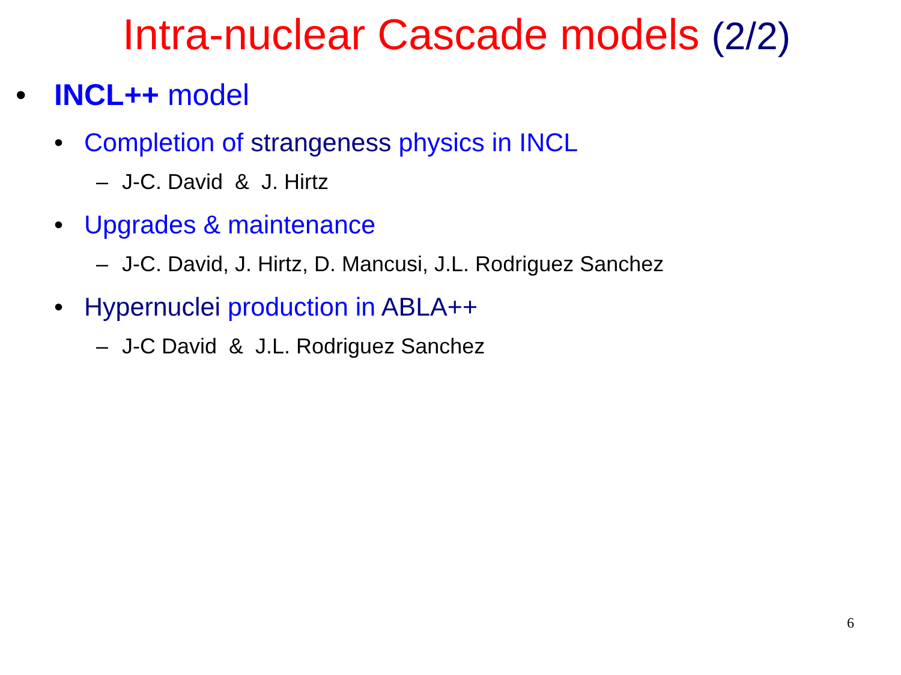Intra-nuclear Cascade models (2/2)
• INCL++ model
• Completion of strangeness physics in INCL
– J-C. David & J. Hirtz
• Upgrades & maintenance
– J-C. David, J. Hirtz, D. Mancusi, J.L. Rodriguez Sanchez
• Hypernuclei production in ABLA++
– J-C David & J.L. Rodriguez Sanchez
6